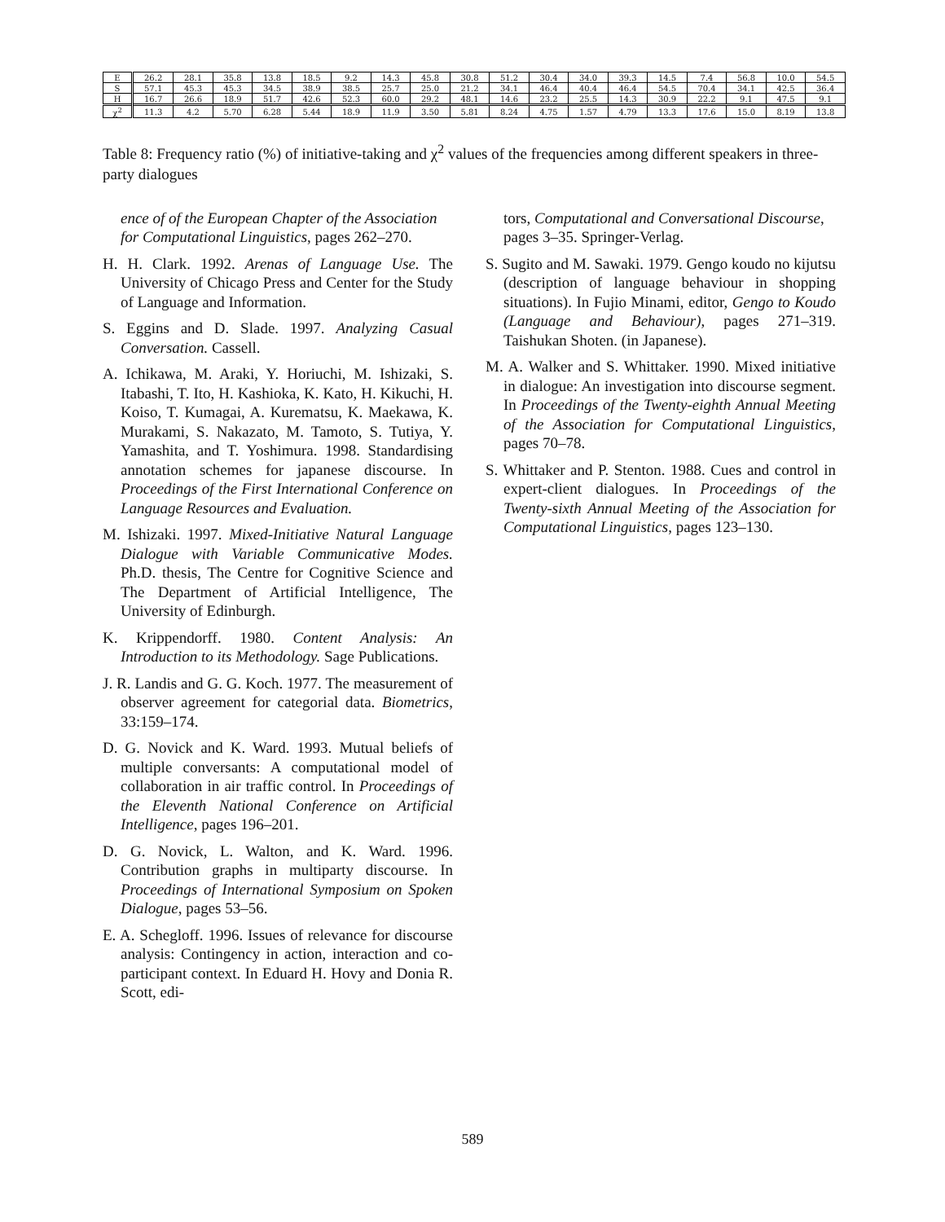| E | 26.2 | 28.1 | 35.8 | 13.8 | 18.5 | 9.2 | 14.3 | 45.8 | 30.8 | 51.2 | 30.4 | 34.0 | 39.3 | 14.5 | 7.4 | 56.8 | 10.0 | 54.5 |
| S | 57.1 | 45.3 | 45.3 | 34.5 | 38.9 | 38.5 | 25.7 | 25.0 | 21.2 | 34.1 | 46.4 | 40.4 | 46.4 | 54.5 | 70.4 | 34.1 | 42.5 | 36.4 |
| H | 16.7 | 26.6 | 18.9 | 51.7 | 42.6 | 52.3 | 60.0 | 29.2 | 48.1 | 14.6 | 23.2 | 25.5 | 14.3 | 30.9 | 22.2 | 9.1 | 47.5 | 9.1 |
| χ<sup>2</sup> | 11.3 | 4.2 | 5.70 | 6.28 | 5.44 | 18.9 | 11.9 | 3.50 | 5.81 | 8.24 | 4.75 | 1.57 | 4.79 | 13.3 | 17.6 | 15.0 | 8.19 | 13.8 |
Table 8: Frequency ratio (%) of initiative-taking and χ<sup>2</sup> values of the frequencies among different speakers in three-party dialogues
ence of of the European Chapter of the Association for Computational Linguistics, pages 262–270.
H. H. Clark. 1992. Arenas of Language Use. The University of Chicago Press and Center for the Study of Language and Information.
S. Eggins and D. Slade. 1997. Analyzing Casual Conversation. Cassell.
A. Ichikawa, M. Araki, Y. Horiuchi, M. Ishizaki, S. Itabashi, T. Ito, H. Kashioka, K. Kato, H. Kikuchi, H. Koiso, T. Kumagai, A. Kurematsu, K. Maekawa, K. Murakami, S. Nakazato, M. Tamoto, S. Tutiya, Y. Yamashita, and T. Yoshimura. 1998. Standardising annotation schemes for japanese discourse. In Proceedings of the First International Conference on Language Resources and Evaluation.
M. Ishizaki. 1997. Mixed-Initiative Natural Language Dialogue with Variable Communicative Modes. Ph.D. thesis, The Centre for Cognitive Science and The Department of Artificial Intelligence, The University of Edinburgh.
K. Krippendorff. 1980. Content Analysis: An Introduction to its Methodology. Sage Publications.
J. R. Landis and G. G. Koch. 1977. The measurement of observer agreement for categorial data. Biometrics, 33:159–174.
D. G. Novick and K. Ward. 1993. Mutual beliefs of multiple conversants: A computational model of collaboration in air traffic control. In Proceedings of the Eleventh National Conference on Artificial Intelligence, pages 196–201.
D. G. Novick, L. Walton, and K. Ward. 1996. Contribution graphs in multiparty discourse. In Proceedings of International Symposium on Spoken Dialogue, pages 53–56.
E. A. Schegloff. 1996. Issues of relevance for discourse analysis: Contingency in action, interaction and co-participant context. In Eduard H. Hovy and Donia R. Scott, edi-
tors, Computational and Conversational Discourse, pages 3–35. Springer-Verlag.
S. Sugito and M. Sawaki. 1979. Gengo koudo no kijutsu (description of language behaviour in shopping situations). In Fujio Minami, editor, Gengo to Koudo (Language and Behaviour), pages 271–319. Taishukan Shoten. (in Japanese).
M. A. Walker and S. Whittaker. 1990. Mixed initiative in dialogue: An investigation into discourse segment. In Proceedings of the Twenty-eighth Annual Meeting of the Association for Computational Linguistics, pages 70–78.
S. Whittaker and P. Stenton. 1988. Cues and control in expert-client dialogues. In Proceedings of the Twenty-sixth Annual Meeting of the Association for Computational Linguistics, pages 123–130.
589